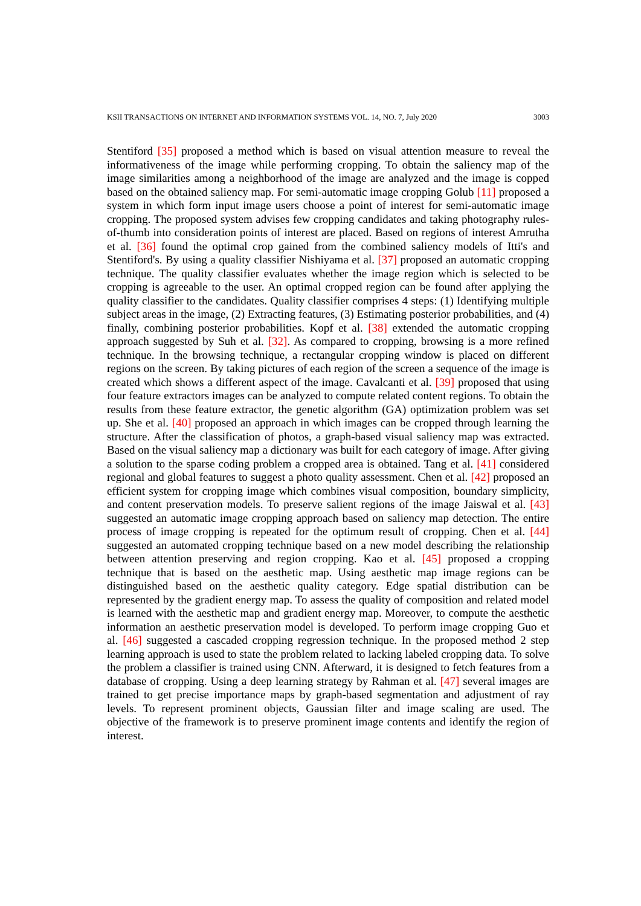KSII TRANSACTIONS ON INTERNET AND INFORMATION SYSTEMS VOL. 14, NO. 7, July 2020 3003
Stentiford [35] proposed a method which is based on visual attention measure to reveal the informativeness of the image while performing cropping. To obtain the saliency map of the image similarities among a neighborhood of the image are analyzed and the image is copped based on the obtained saliency map. For semi-automatic image cropping Golub [11] proposed a system in which form input image users choose a point of interest for semi-automatic image cropping. The proposed system advises few cropping candidates and taking photography rules-of-thumb into consideration points of interest are placed. Based on regions of interest Amrutha et al. [36] found the optimal crop gained from the combined saliency models of Itti's and Stentiford's. By using a quality classifier Nishiyama et al. [37] proposed an automatic cropping technique. The quality classifier evaluates whether the image region which is selected to be cropping is agreeable to the user. An optimal cropped region can be found after applying the quality classifier to the candidates. Quality classifier comprises 4 steps: (1) Identifying multiple subject areas in the image, (2) Extracting features, (3) Estimating posterior probabilities, and (4) finally, combining posterior probabilities. Kopf et al. [38] extended the automatic cropping approach suggested by Suh et al. [32]. As compared to cropping, browsing is a more refined technique. In the browsing technique, a rectangular cropping window is placed on different regions on the screen. By taking pictures of each region of the screen a sequence of the image is created which shows a different aspect of the image. Cavalcanti et al. [39] proposed that using four feature extractors images can be analyzed to compute related content regions. To obtain the results from these feature extractor, the genetic algorithm (GA) optimization problem was set up. She et al. [40] proposed an approach in which images can be cropped through learning the structure. After the classification of photos, a graph-based visual saliency map was extracted. Based on the visual saliency map a dictionary was built for each category of image. After giving a solution to the sparse coding problem a cropped area is obtained. Tang et al. [41] considered regional and global features to suggest a photo quality assessment. Chen et al. [42] proposed an efficient system for cropping image which combines visual composition, boundary simplicity, and content preservation models. To preserve salient regions of the image Jaiswal et al. [43] suggested an automatic image cropping approach based on saliency map detection. The entire process of image cropping is repeated for the optimum result of cropping. Chen et al. [44] suggested an automated cropping technique based on a new model describing the relationship between attention preserving and region cropping. Kao et al. [45] proposed a cropping technique that is based on the aesthetic map. Using aesthetic map image regions can be distinguished based on the aesthetic quality category. Edge spatial distribution can be represented by the gradient energy map. To assess the quality of composition and related model is learned with the aesthetic map and gradient energy map. Moreover, to compute the aesthetic information an aesthetic preservation model is developed. To perform image cropping Guo et al. [46] suggested a cascaded cropping regression technique. In the proposed method 2 step learning approach is used to state the problem related to lacking labeled cropping data. To solve the problem a classifier is trained using CNN. Afterward, it is designed to fetch features from a database of cropping. Using a deep learning strategy by Rahman et al. [47] several images are trained to get precise importance maps by graph-based segmentation and adjustment of ray levels. To represent prominent objects, Gaussian filter and image scaling are used. The objective of the framework is to preserve prominent image contents and identify the region of interest.